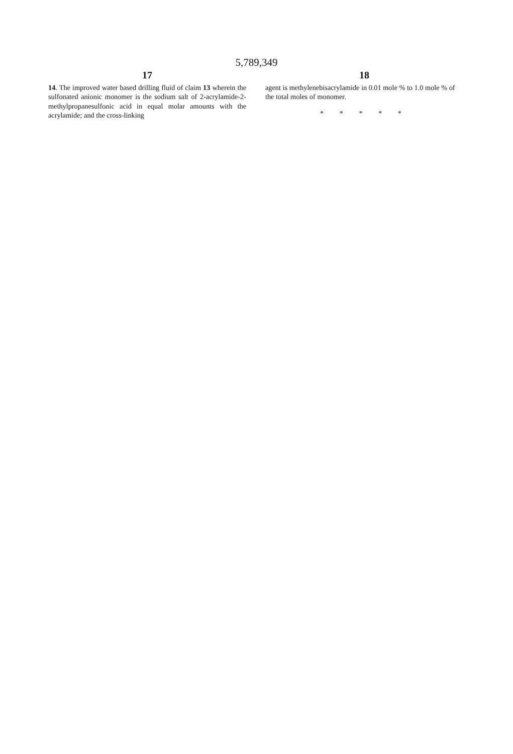5,789,349
17
14. The improved water based drilling fluid of claim 13 wherein the sulfonated anionic monomer is the sodium salt of 2-acrylamide-2-methylpropanesulfonic acid in equal molar amounts with the acrylamide; and the cross-linking
18
agent is methylenebisacrylamide in 0.01 mole % to 1.0 mole % of the total moles of monomer.
* * * * *